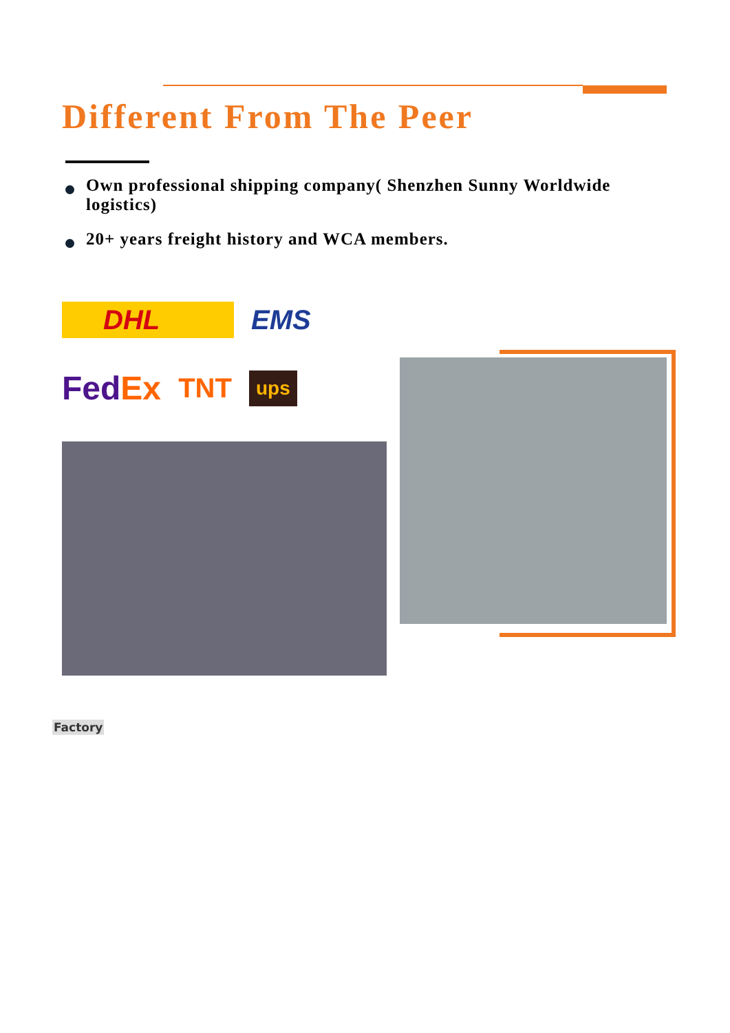Different From The Peer
Own professional shipping company( Shenzhen Sunny Worldwide logistics)
20+ years freight history and WCA members.
DHL EMS
FedEx TNT ups
Factory